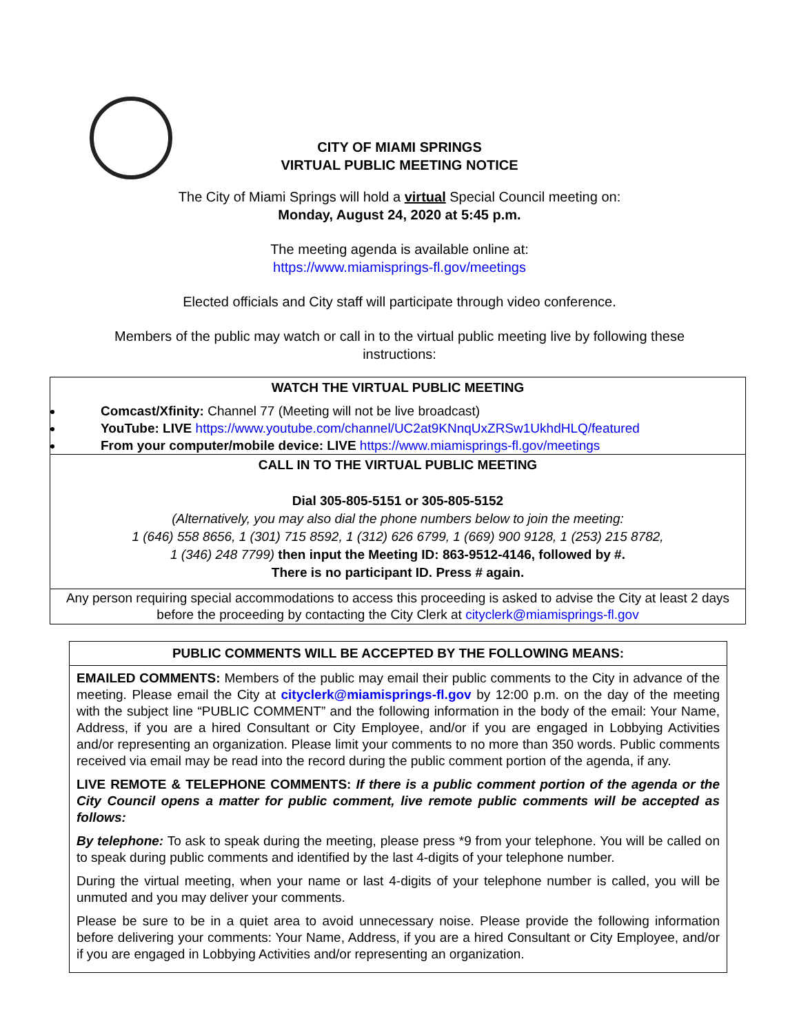CITY OF MIAMI SPRINGS
VIRTUAL PUBLIC MEETING NOTICE
The City of Miami Springs will hold a virtual Special Council meeting on:
Monday, August 24, 2020 at 5:45 p.m.
The meeting agenda is available online at:
https://www.miamisprings-fl.gov/meetings
Elected officials and City staff will participate through video conference.
Members of the public may watch or call in to the virtual public meeting live by following these instructions:
| WATCH THE VIRTUAL PUBLIC MEETING Comcast/Xfinity: Channel 77 (Meeting will not be live broadcast) YouTube: LIVE https://www.youtube.com/channel/UC2at9KNnqUxZRSw1UkhdHLQ/featured From your computer/mobile device: LIVE https://www.miamisprings-fl.gov/meetings |
| CALL IN TO THE VIRTUAL PUBLIC MEETING Dial 305-805-5151 or 305-805-5152 (Alternatively, you may also dial the phone numbers below to join the meeting: 1 (646) 558 8656, 1 (301) 715 8592, 1 (312) 626 6799, 1 (669) 900 9128, 1 (253) 215 8782, 1 (346) 248 7799) then input the Meeting ID: 863-9512-4146, followed by #. There is no participant ID. Press # again. |
| Any person requiring special accommodations to access this proceeding is asked to advise the City at least 2 days before the proceeding by contacting the City Clerk at cityclerk@miamisprings-fl.gov |
| PUBLIC COMMENTS WILL BE ACCEPTED BY THE FOLLOWING MEANS: |
| EMAILED COMMENTS: Members of the public may email their public comments to the City in advance of the meeting. Please email the City at cityclerk@miamisprings-fl.gov by 12:00 p.m. on the day of the meeting with the subject line “PUBLIC COMMENT” and the following information in the body of the email: Your Name, Address, if you are a hired Consultant or City Employee, and/or if you are engaged in Lobbying Activities and/or representing an organization. Please limit your comments to no more than 350 words. Public comments received via email may be read into the record during the public comment portion of the agenda, if any. LIVE REMOTE & TELEPHONE COMMENTS: If there is a public comment portion of the agenda or the City Council opens a matter for public comment, live remote public comments will be accepted as follows: By telephone: To ask to speak during the meeting, please press *9 from your telephone. You will be called on to speak during public comments and identified by the last 4-digits of your telephone number. During the virtual meeting, when your name or last 4-digits of your telephone number is called, you will be unmuted and you may deliver your comments. Please be sure to be in a quiet area to avoid unnecessary noise. Please provide the following information before delivering your comments: Your Name, Address, if you are a hired Consultant or City Employee, and/or if you are engaged in Lobbying Activities and/or representing an organization. |